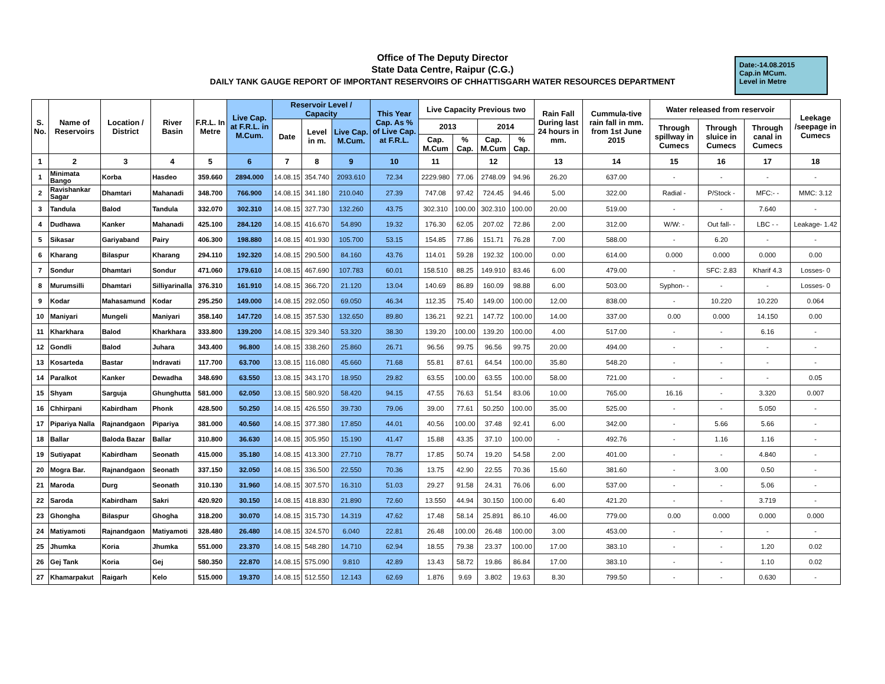Office of The Deputy Director
State Data Centre, Raipur (C.G.)
DAILY TANK GAUGE REPORT OF IMPORTANT RESERVOIRS OF CHHATTISGARH WATER RESOURCES DEPARTMENT
Date:-14.08.2015
Cap.in MCum.
Level in Metre
| S. No. | Name of Reservoirs | Location / District | River Basin | F.R.L. In Metre | Live Cap. at F.R.L. in M.Cum. | Reservoir Level / Capacity | | | This Year Cap. As % of Live Cap. at F.R.L. | Live Capacity Previous two | | | | Rain Fall During last 24 hours in mm. | Cummula-tive rain fall in mm. from 1st June 2015 | Water released from reservoir | | | Leekage /seepage in Cumecs |
| --- | --- | --- | --- | --- | --- | --- | --- | --- | --- | --- | --- | --- | --- | --- | --- | --- | --- | --- | --- |
| | | | | | | Date | Level in m. | Live Cap. M.Cum. | | 2013 | | 2014 | | | | Through spillway in Cumecs | Through sluice in Cumecs | Through canal in Cumecs | |
| | | | | | | | | | | Cap. M.Cum | % Cap. | Cap. M.Cum | % Cap. | | | | | | |
| 1 | 2 | 3 | 4 | 5 | 6 | 7 | 8 | 9 | 10 | 11 | | 12 | | 13 | 14 | 15 | 16 | 17 | 18 |
| 1 | Minimata Bango | Korba | Hasdeo | 359.660 | 2894.000 | 14.08.15 | 354.740 | 2093.610 | 72.34 | 2229.980 | 77.06 | 2748.09 | 94.96 | 26.20 | 637.00 | - | - | - | - |
| 2 | Ravishankar Sagar | Dhamtari | Mahanadi | 348.700 | 766.900 | 14.08.15 | 341.180 | 210.040 | 27.39 | 747.08 | 97.42 | 724.45 | 94.46 | 5.00 | 322.00 | Radial - | P/Stock - | MFC:- - | MMC: 3.12 |
| 3 | Tandula | Balod | Tandula | 332.070 | 302.310 | 14.08.15 | 327.730 | 132.260 | 43.75 | 302.310 | 100.00 | 302.310 | 100.00 | 20.00 | 519.00 | - | - | 7.640 | - |
| 4 | Dudhawa | Kanker | Mahanadi | 425.100 | 284.120 | 14.08.15 | 416.670 | 54.890 | 19.32 | 176.30 | 62.05 | 207.02 | 72.86 | 2.00 | 312.00 | W/W: - | Out fall- - | LBC - - | Leakage- 1.42 |
| 5 | Sikasar | Gariyaband | Pairy | 406.300 | 198.880 | 14.08.15 | 401.930 | 105.700 | 53.15 | 154.85 | 77.86 | 151.71 | 76.28 | 7.00 | 588.00 | - | 6.20 | - | - |
| 6 | Kharang | Bilaspur | Kharang | 294.110 | 192.320 | 14.08.15 | 290.500 | 84.160 | 43.76 | 114.01 | 59.28 | 192.32 | 100.00 | 0.00 | 614.00 | 0.000 | 0.000 | 0.000 | 0.00 |
| 7 | Sondur | Dhamtari | Sondur | 471.060 | 179.610 | 14.08.15 | 467.690 | 107.783 | 60.01 | 158.510 | 88.25 | 149.910 | 83.46 | 6.00 | 479.00 | - | SFC: 2.83 | Kharif 4.3 | Losses- 0 |
| 8 | Murumsilli | Dhamtari | Silliyarinalla | 376.310 | 161.910 | 14.08.15 | 366.720 | 21.120 | 13.04 | 140.69 | 86.89 | 160.09 | 98.88 | 6.00 | 503.00 | Syphon- - | - | - | Losses- 0 |
| 9 | Kodar | Mahasamund | Kodar | 295.250 | 149.000 | 14.08.15 | 292.050 | 69.050 | 46.34 | 112.35 | 75.40 | 149.00 | 100.00 | 12.00 | 838.00 | - | 10.220 | 10.220 | 0.064 |
| 10 | Maniyari | Mungeli | Maniyari | 358.140 | 147.720 | 14.08.15 | 357.530 | 132.650 | 89.80 | 136.21 | 92.21 | 147.72 | 100.00 | 14.00 | 337.00 | 0.00 | 0.000 | 14.150 | 0.00 |
| 11 | Kharkhara | Balod | Kharkhara | 333.800 | 139.200 | 14.08.15 | 329.340 | 53.320 | 38.30 | 139.20 | 100.00 | 139.20 | 100.00 | 4.00 | 517.00 | - | - | 6.16 | - |
| 12 | Gondli | Balod | Juhara | 343.400 | 96.800 | 14.08.15 | 338.260 | 25.860 | 26.71 | 96.56 | 99.75 | 96.56 | 99.75 | 20.00 | 494.00 | - | - | - | - |
| 13 | Kosarteda | Bastar | Indravati | 117.700 | 63.700 | 13.08.15 | 116.080 | 45.660 | 71.68 | 55.81 | 87.61 | 64.54 | 100.00 | 35.80 | 548.20 | - | - | - | - |
| 14 | Paralkot | Kanker | Dewadha | 348.690 | 63.550 | 13.08.15 | 343.170 | 18.950 | 29.82 | 63.55 | 100.00 | 63.55 | 100.00 | 58.00 | 721.00 | - | - | - | 0.05 |
| 15 | Shyam | Sarguja | Ghunghutta | 581.000 | 62.050 | 13.08.15 | 580.920 | 58.420 | 94.15 | 47.55 | 76.63 | 51.54 | 83.06 | 10.00 | 765.00 | 16.16 | - | 3.320 | 0.007 |
| 16 | Chhirpani | Kabirdham | Phonk | 428.500 | 50.250 | 14.08.15 | 426.550 | 39.730 | 79.06 | 39.00 | 77.61 | 50.250 | 100.00 | 35.00 | 525.00 | - | - | 5.050 | - |
| 17 | Pipariya Nalla | Rajnandgaon | Pipariya | 381.000 | 40.560 | 14.08.15 | 377.380 | 17.850 | 44.01 | 40.56 | 100.00 | 37.48 | 92.41 | 6.00 | 342.00 | - | 5.66 | 5.66 | - |
| 18 | Ballar | Baloda Bazar | Ballar | 310.800 | 36.630 | 14.08.15 | 305.950 | 15.190 | 41.47 | 15.88 | 43.35 | 37.10 | 100.00 | - | 492.76 | - | 1.16 | 1.16 | - |
| 19 | Sutiyapat | Kabirdham | Seonath | 415.000 | 35.180 | 14.08.15 | 413.300 | 27.710 | 78.77 | 17.85 | 50.74 | 19.20 | 54.58 | 2.00 | 401.00 | - | - | 4.840 | - |
| 20 | Mogra Bar. | Rajnandgaon | Seonath | 337.150 | 32.050 | 14.08.15 | 336.500 | 22.550 | 70.36 | 13.75 | 42.90 | 22.55 | 70.36 | 15.60 | 381.60 | - | 3.00 | 0.50 | - |
| 21 | Maroda | Durg | Seonath | 310.130 | 31.960 | 14.08.15 | 307.570 | 16.310 | 51.03 | 29.27 | 91.58 | 24.31 | 76.06 | 6.00 | 537.00 | - | - | 5.06 | - |
| 22 | Saroda | Kabirdham | Sakri | 420.920 | 30.150 | 14.08.15 | 418.830 | 21.890 | 72.60 | 13.550 | 44.94 | 30.150 | 100.00 | 6.40 | 421.20 | - | - | 3.719 | - |
| 23 | Ghongha | Bilaspur | Ghogha | 318.200 | 30.070 | 14.08.15 | 315.730 | 14.319 | 47.62 | 17.48 | 58.14 | 25.891 | 86.10 | 46.00 | 779.00 | 0.00 | 0.000 | 0.000 | 0.000 |
| 24 | Matiyamoti | Rajnandgaon | Matiyamoti | 328.480 | 26.480 | 14.08.15 | 324.570 | 6.040 | 22.81 | 26.48 | 100.00 | 26.48 | 100.00 | 3.00 | 453.00 | - | - | - | - |
| 25 | Jhumka | Koria | Jhumka | 551.000 | 23.370 | 14.08.15 | 548.280 | 14.710 | 62.94 | 18.55 | 79.38 | 23.37 | 100.00 | 17.00 | 383.10 | - | - | 1.20 | 0.02 |
| 26 | Gej Tank | Koria | Gej | 580.350 | 22.870 | 14.08.15 | 575.090 | 9.810 | 42.89 | 13.43 | 58.72 | 19.86 | 86.84 | 17.00 | 383.10 | - | - | 1.10 | 0.02 |
| 27 | Khamarpakut | Raigarh | Kelo | 515.000 | 19.370 | 14.08.15 | 512.550 | 12.143 | 62.69 | 1.876 | 9.69 | 3.802 | 19.63 | 8.30 | 799.50 | - | - | 0.630 | - |